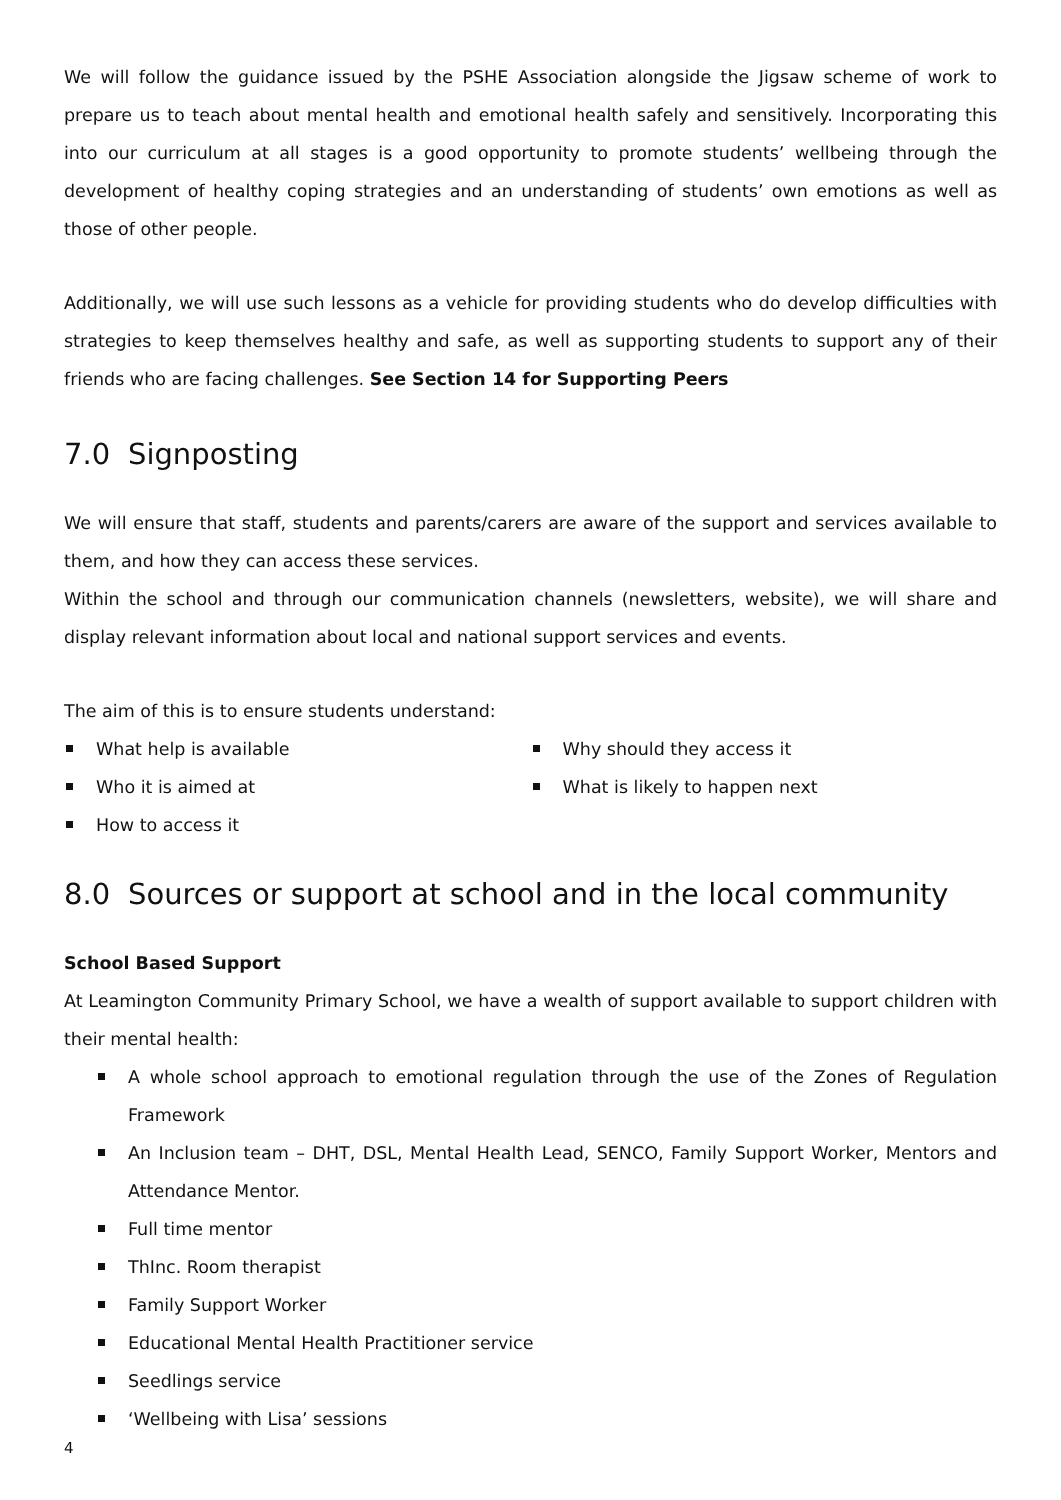We will follow the guidance issued by the PSHE Association alongside the Jigsaw scheme of work to prepare us to teach about mental health and emotional health safely and sensitively. Incorporating this into our curriculum at all stages is a good opportunity to promote students’ wellbeing through the development of healthy coping strategies and an understanding of students’ own emotions as well as those of other people.
Additionally, we will use such lessons as a vehicle for providing students who do develop difficulties with strategies to keep themselves healthy and safe, as well as supporting students to support any of their friends who are facing challenges. See Section 14 for Supporting Peers
7.0 Signposting
We will ensure that staff, students and parents/carers are aware of the support and services available to them, and how they can access these services.
Within the school and through our communication channels (newsletters, website), we will share and display relevant information about local and national support services and events.
The aim of this is to ensure students understand:
What help is available
Who it is aimed at
How to access it
Why should they access it
What is likely to happen next
8.0 Sources or support at school and in the local community
School Based Support
At Leamington Community Primary School, we have a wealth of support available to support children with their mental health:
A whole school approach to emotional regulation through the use of the Zones of Regulation Framework
An Inclusion team – DHT, DSL, Mental Health Lead, SENCO, Family Support Worker, Mentors and Attendance Mentor.
Full time mentor
ThInc. Room therapist
Family Support Worker
Educational Mental Health Practitioner service
Seedlings service
‘Wellbeing with Lisa’ sessions
4